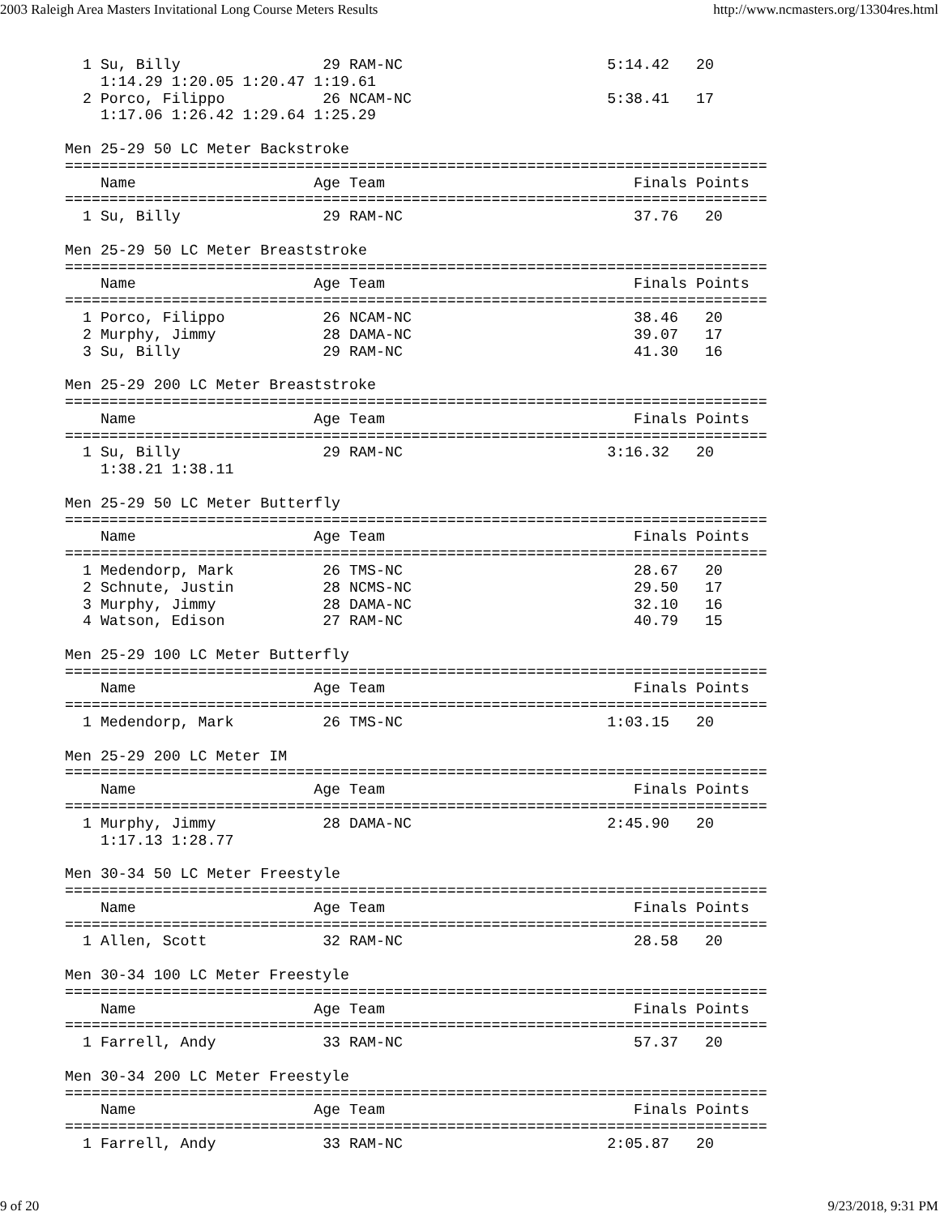2003 Raleigh Area Masters Invitational Long Course Meters Results http://www.ncmasters.org/13304res.html
  1 Su, Billy                29 RAM-NC                       5:14.42   20
    1:14.29 1:20.05 1:20.47 1:19.61
  2 Porco, Filippo           26 NCAM-NC                      5:38.41   17
    1:17.06 1:26.42 1:29.64 1:25.29

Men 25-29 50 LC Meter Backstroke
===============================================================================
    Name                    Age Team                            Finals Points
===============================================================================
  1 Su, Billy                29 RAM-NC                          37.76   20

Men 25-29 50 LC Meter Breaststroke
===============================================================================
    Name                    Age Team                            Finals Points
===============================================================================
  1 Porco, Filippo           26 NCAM-NC                         38.46   20
  2 Murphy, Jimmy            28 DAMA-NC                         39.07   17
  3 Su, Billy                29 RAM-NC                          41.30   16

Men 25-29 200 LC Meter Breaststroke
===============================================================================
    Name                    Age Team                            Finals Points
===============================================================================
  1 Su, Billy                29 RAM-NC                       3:16.32   20
    1:38.21 1:38.11

Men 25-29 50 LC Meter Butterfly
===============================================================================
    Name                    Age Team                            Finals Points
===============================================================================
  1 Medendorp, Mark          26 TMS-NC                          28.67   20
  2 Schnute, Justin          28 NCMS-NC                         29.50   17
  3 Murphy, Jimmy            28 DAMA-NC                         32.10   16
  4 Watson, Edison           27 RAM-NC                          40.79   15

Men 25-29 100 LC Meter Butterfly
===============================================================================
    Name                    Age Team                            Finals Points
===============================================================================
  1 Medendorp, Mark          26 TMS-NC                       1:03.15   20

Men 25-29 200 LC Meter IM
===============================================================================
    Name                    Age Team                            Finals Points
===============================================================================
  1 Murphy, Jimmy            28 DAMA-NC                      2:45.90   20
    1:17.13 1:28.77

Men 30-34 50 LC Meter Freestyle
===============================================================================
    Name                    Age Team                            Finals Points
===============================================================================
  1 Allen, Scott             32 RAM-NC                          28.58   20

Men 30-34 100 LC Meter Freestyle
===============================================================================
    Name                    Age Team                            Finals Points
===============================================================================
  1 Farrell, Andy            33 RAM-NC                          57.37   20

Men 30-34 200 LC Meter Freestyle
===============================================================================
    Name                    Age Team                            Finals Points
===============================================================================
  1 Farrell, Andy            33 RAM-NC                       2:05.87   20
9 of 20 9/23/2018, 9:31 PM